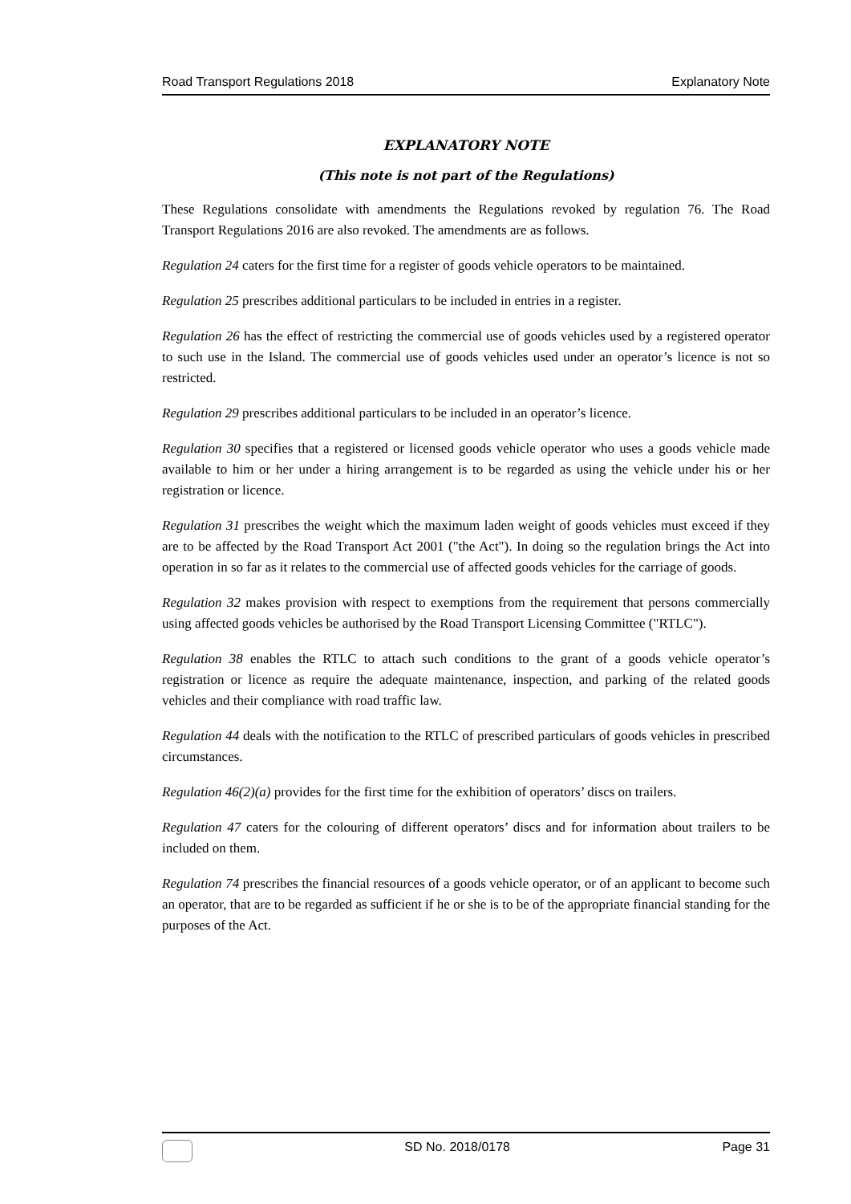Road Transport Regulations 2018 Explanatory Note
EXPLANATORY NOTE
(This note is not part of the Regulations)
These Regulations consolidate with amendments the Regulations revoked by regulation 76. The Road Transport Regulations 2016 are also revoked. The amendments are as follows.
Regulation 24 caters for the first time for a register of goods vehicle operators to be maintained.
Regulation 25 prescribes additional particulars to be included in entries in a register.
Regulation 26 has the effect of restricting the commercial use of goods vehicles used by a registered operator to such use in the Island. The commercial use of goods vehicles used under an operator’s licence is not so restricted.
Regulation 29 prescribes additional particulars to be included in an operator’s licence.
Regulation 30 specifies that a registered or licensed goods vehicle operator who uses a goods vehicle made available to him or her under a hiring arrangement is to be regarded as using the vehicle under his or her registration or licence.
Regulation 31 prescribes the weight which the maximum laden weight of goods vehicles must exceed if they are to be affected by the Road Transport Act 2001 ("the Act"). In doing so the regulation brings the Act into operation in so far as it relates to the commercial use of affected goods vehicles for the carriage of goods.
Regulation 32 makes provision with respect to exemptions from the requirement that persons commercially using affected goods vehicles be authorised by the Road Transport Licensing Committee ("RTLC").
Regulation 38 enables the RTLC to attach such conditions to the grant of a goods vehicle operator’s registration or licence as require the adequate maintenance, inspection, and parking of the related goods vehicles and their compliance with road traffic law.
Regulation 44 deals with the notification to the RTLC of prescribed particulars of goods vehicles in prescribed circumstances.
Regulation 46(2)(a) provides for the first time for the exhibition of operators’ discs on trailers.
Regulation 47 caters for the colouring of different operators’ discs and for information about trailers to be included on them.
Regulation 74 prescribes the financial resources of a goods vehicle operator, or of an applicant to become such an operator, that are to be regarded as sufficient if he or she is to be of the appropriate financial standing for the purposes of the Act.
SD No. 2018/0178 Page 31